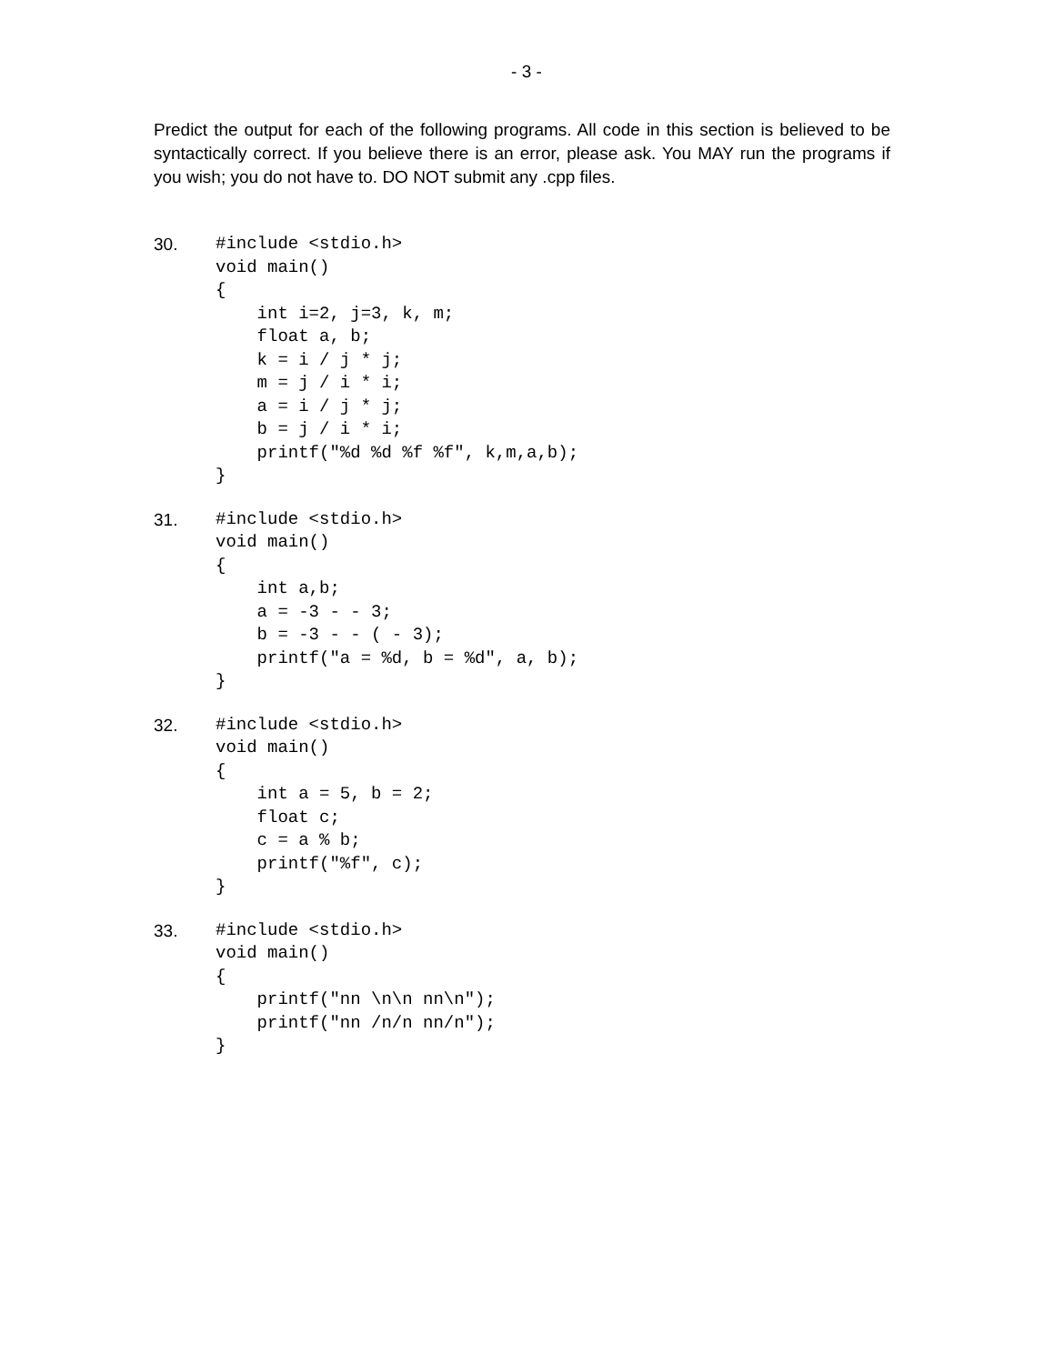- 3 -
Predict the output for each of the following programs. All code in this section is believed to be syntactically correct. If you believe there is an error, please ask. You MAY run the programs if you wish; you do not have to. DO NOT submit any .cpp files.
30.
#include <stdio.h>
void main()
{
    int i=2, j=3, k, m;
    float a, b;
    k = i / j * j;
    m = j / i * i;
    a = i / j * j;
    b = j / i * i;
    printf("%d %d %f %f", k,m,a,b);
}
31.
#include <stdio.h>
void main()
{
    int a,b;
    a = -3 - - 3;
    b = -3 - - ( - 3);
    printf("a = %d, b = %d", a, b);
}
32.
#include <stdio.h>
void main()
{
    int a = 5, b = 2;
    float c;
    c = a % b;
    printf("%f", c);
}
33.
#include <stdio.h>
void main()
{
    printf("nn \n\n nn\n");
    printf("nn /n/n nn/n");
}